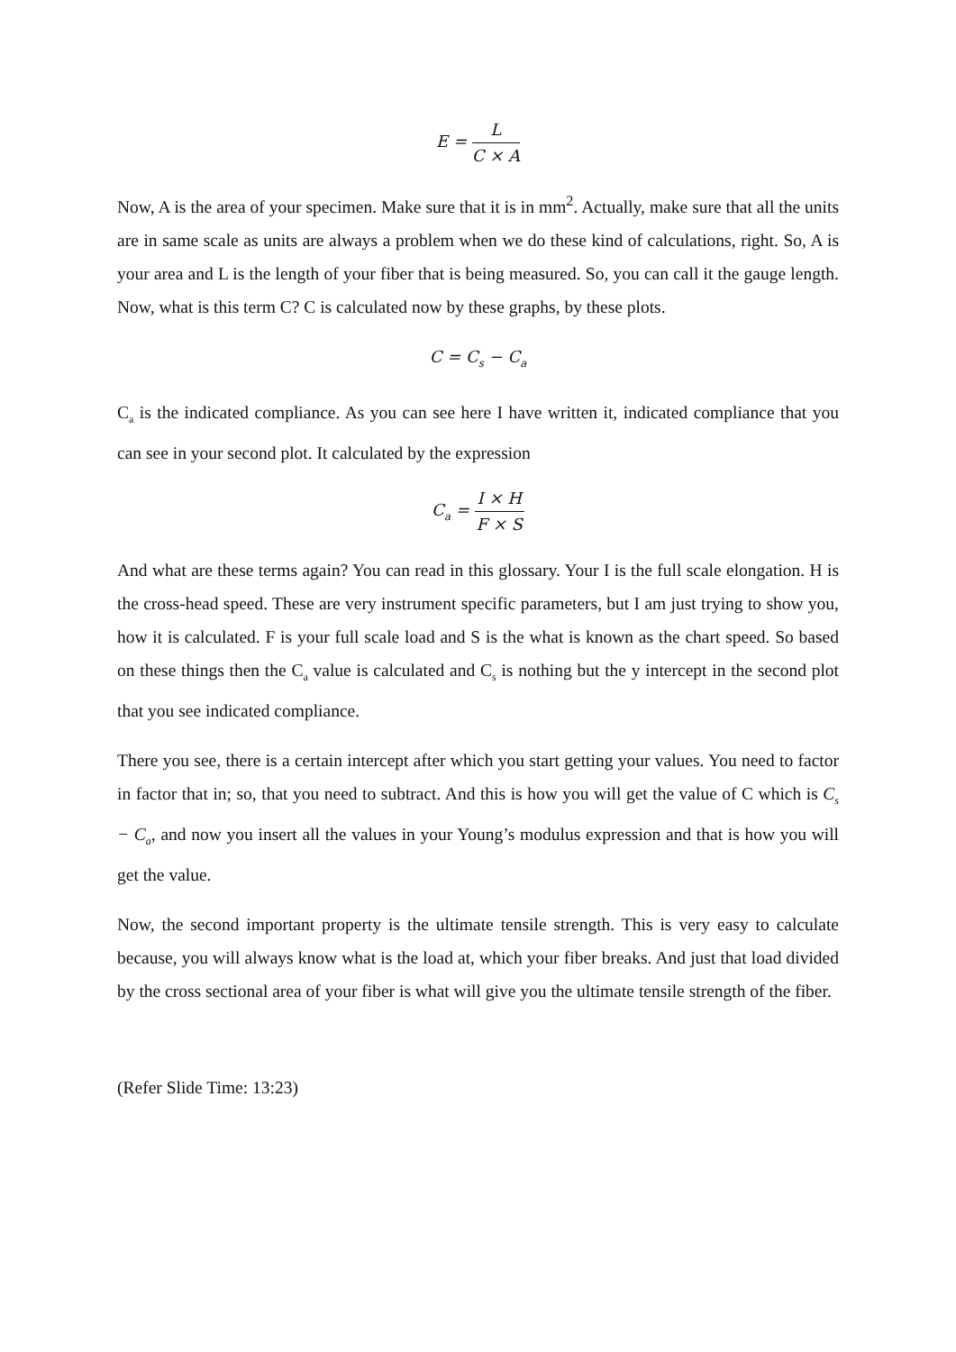E = L C × A
Now, A is the area of your specimen. Make sure that it is in mm<sup>2</sup>. Actually, make sure that all the units are in same scale as units are always a problem when we do these kind of calculations, right. So, A is your area and L is the length of your fiber that is being measured. So, you can call it the gauge length. Now, what is this term C? C is calculated now by these graphs, by these plots.
C = C<sub>s</sub> − C<sub>a</sub>
C<sub>a</sub> is the indicated compliance. As you can see here I have written it, indicated compliance that you can see in your second plot. It calculated by the expression
C<sub>a</sub> = I × H F × S
And what are these terms again? You can read in this glossary. Your I is the full scale elongation. H is the cross-head speed. These are very instrument specific parameters, but I am just trying to show you, how it is calculated. F is your full scale load and S is the what is known as the chart speed. So based on these things then the C<sub>a</sub> value is calculated and C<sub>s</sub> is nothing but the y intercept in the second plot that you see indicated compliance.
There you see, there is a certain intercept after which you start getting your values. You need to factor in factor that in; so, that you need to subtract. And this is how you will get the value of C which is C<sub>s</sub> − C<sub>a</sub>, and now you insert all the values in your Young’s modulus expression and that is how you will get the value.
Now, the second important property is the ultimate tensile strength. This is very easy to calculate because, you will always know what is the load at, which your fiber breaks. And just that load divided by the cross sectional area of your fiber is what will give you the ultimate tensile strength of the fiber.
(Refer Slide Time: 13:23)